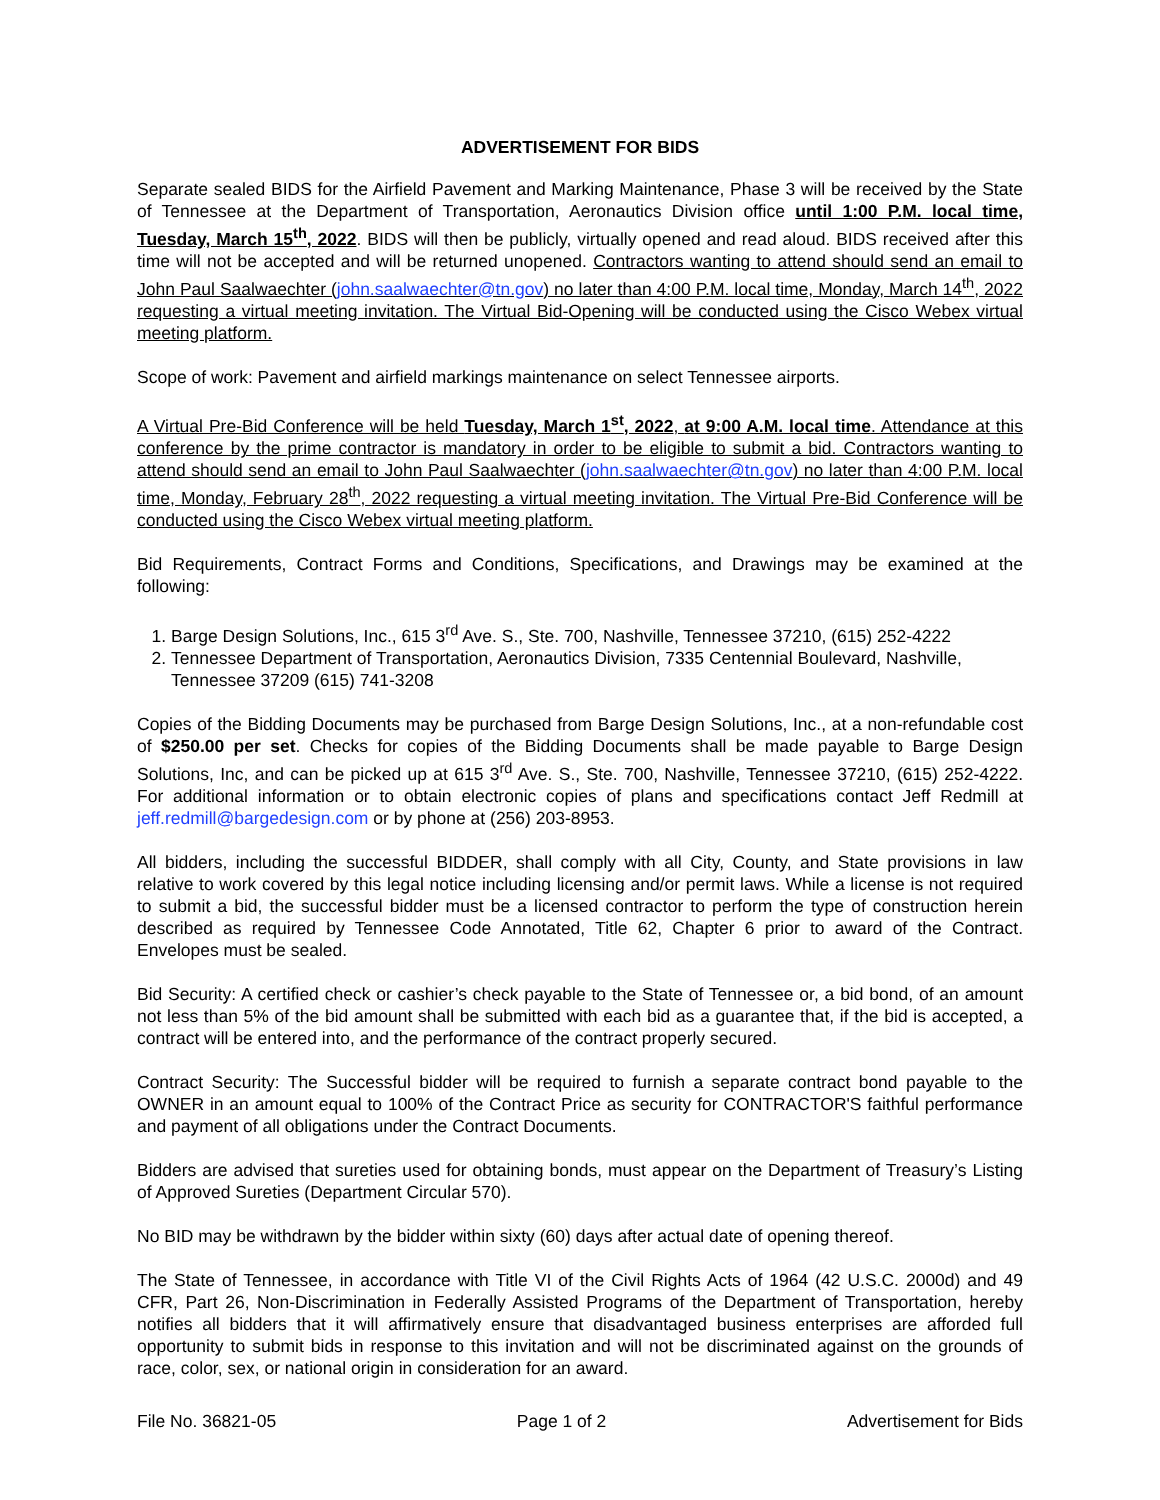ADVERTISEMENT FOR BIDS
Separate sealed BIDS for the Airfield Pavement and Marking Maintenance, Phase 3 will be received by the State of Tennessee at the Department of Transportation, Aeronautics Division office until 1:00 P.M. local time, Tuesday, March 15<sup>th</sup>, 2022. BIDS will then be publicly, virtually opened and read aloud. BIDS received after this time will not be accepted and will be returned unopened. Contractors wanting to attend should send an email to John Paul Saalwaechter (john.saalwaechter@tn.gov) no later than 4:00 P.M. local time, Monday, March 14<sup>th</sup>, 2022 requesting a virtual meeting invitation. The Virtual Bid-Opening will be conducted using the Cisco Webex virtual meeting platform.
Scope of work: Pavement and airfield markings maintenance on select Tennessee airports.
A Virtual Pre-Bid Conference will be held Tuesday, March 1<sup>st</sup>, 2022, at 9:00 A.M. local time. Attendance at this conference by the prime contractor is mandatory in order to be eligible to submit a bid. Contractors wanting to attend should send an email to John Paul Saalwaechter (john.saalwaechter@tn.gov) no later than 4:00 P.M. local time, Monday, February 28<sup>th</sup>, 2022 requesting a virtual meeting invitation. The Virtual Pre-Bid Conference will be conducted using the Cisco Webex virtual meeting platform.
Bid Requirements, Contract Forms and Conditions, Specifications, and Drawings may be examined at the following:
1. Barge Design Solutions, Inc., 615 3<sup>rd</sup> Ave. S., Ste. 700, Nashville, Tennessee 37210, (615) 252-4222
2. Tennessee Department of Transportation, Aeronautics Division, 7335 Centennial Boulevard, Nashville, Tennessee 37209 (615) 741-3208
Copies of the Bidding Documents may be purchased from Barge Design Solutions, Inc., at a non-refundable cost of $250.00 per set. Checks for copies of the Bidding Documents shall be made payable to Barge Design Solutions, Inc, and can be picked up at 615 3<sup>rd</sup> Ave. S., Ste. 700, Nashville, Tennessee 37210, (615) 252-4222. For additional information or to obtain electronic copies of plans and specifications contact Jeff Redmill at jeff.redmill@bargedesign.com or by phone at (256) 203-8953.
All bidders, including the successful BIDDER, shall comply with all City, County, and State provisions in law relative to work covered by this legal notice including licensing and/or permit laws. While a license is not required to submit a bid, the successful bidder must be a licensed contractor to perform the type of construction herein described as required by Tennessee Code Annotated, Title 62, Chapter 6 prior to award of the Contract. Envelopes must be sealed.
Bid Security: A certified check or cashier’s check payable to the State of Tennessee or, a bid bond, of an amount not less than 5% of the bid amount shall be submitted with each bid as a guarantee that, if the bid is accepted, a contract will be entered into, and the performance of the contract properly secured.
Contract Security: The Successful bidder will be required to furnish a separate contract bond payable to the OWNER in an amount equal to 100% of the Contract Price as security for CONTRACTOR'S faithful performance and payment of all obligations under the Contract Documents.
Bidders are advised that sureties used for obtaining bonds, must appear on the Department of Treasury’s Listing of Approved Sureties (Department Circular 570).
No BID may be withdrawn by the bidder within sixty (60) days after actual date of opening thereof.
The State of Tennessee, in accordance with Title VI of the Civil Rights Acts of 1964 (42 U.S.C. 2000d) and 49 CFR, Part 26, Non-Discrimination in Federally Assisted Programs of the Department of Transportation, hereby notifies all bidders that it will affirmatively ensure that disadvantaged business enterprises are afforded full opportunity to submit bids in response to this invitation and will not be discriminated against on the grounds of race, color, sex, or national origin in consideration for an award.
File No. 36821-05 Page 1 of 2 Advertisement for Bids